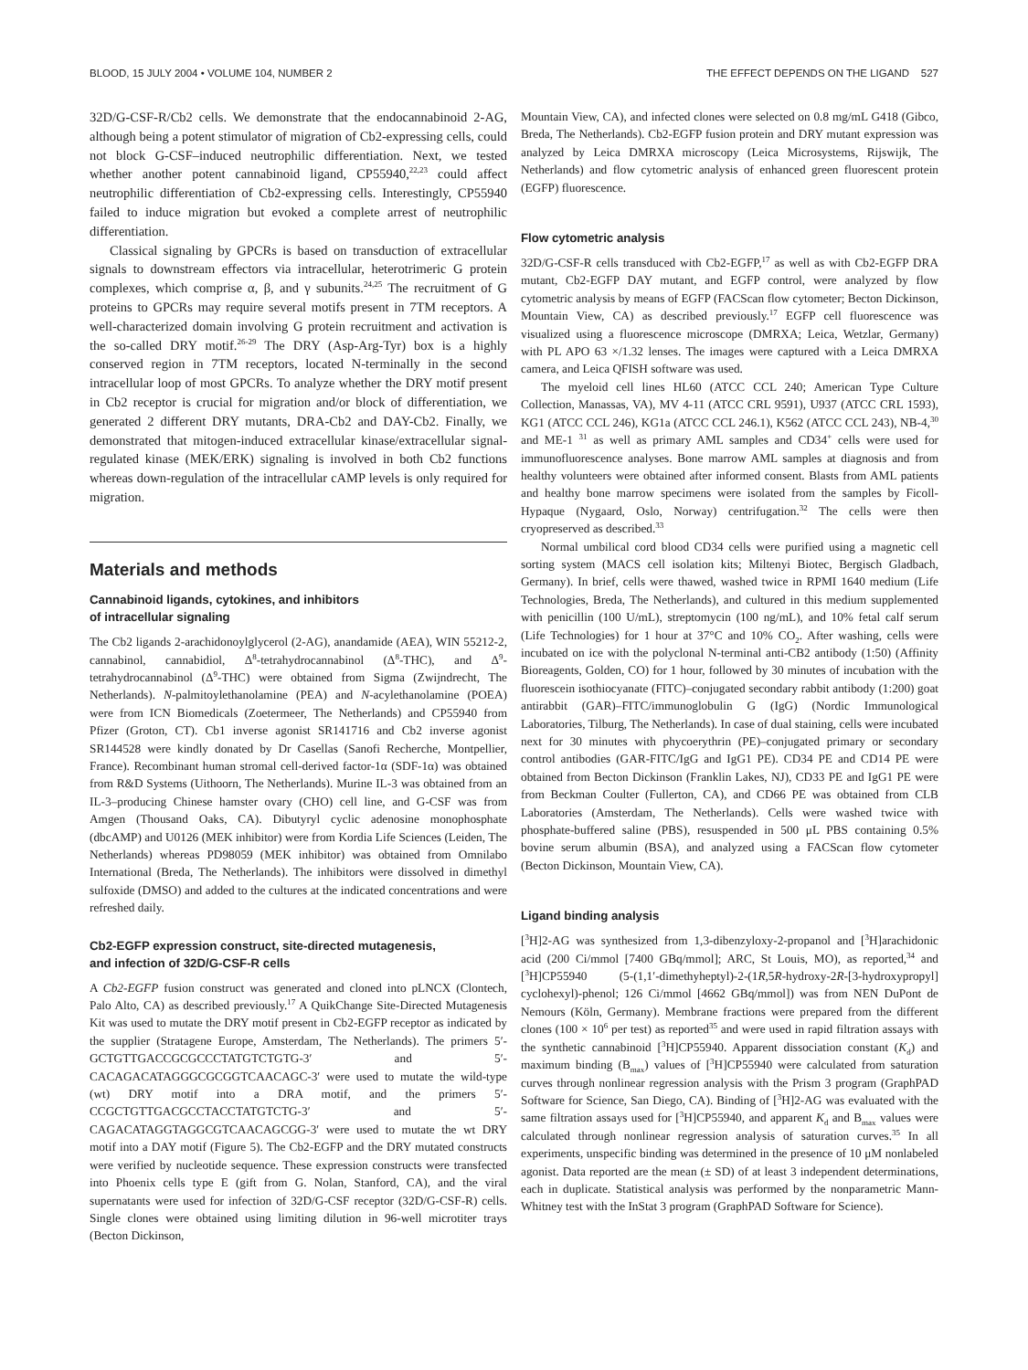BLOOD, 15 JULY 2004 • VOLUME 104, NUMBER 2 THE EFFECT DEPENDS ON THE LIGAND 527
32D/G-CSF-R/Cb2 cells. We demonstrate that the endocannabinoid 2-AG, although being a potent stimulator of migration of Cb2-expressing cells, could not block G-CSF–induced neutrophilic differentiation. Next, we tested whether another potent cannabinoid ligand, CP55940,<sup>22,23</sup> could affect neutrophilic differentiation of Cb2-expressing cells. Interestingly, CP55940 failed to induce migration but evoked a complete arrest of neutrophilic differentiation.
Classical signaling by GPCRs is based on transduction of extracellular signals to downstream effectors via intracellular, heterotrimeric G protein complexes, which comprise α, β, and γ subunits.<sup>24,25</sup> The recruitment of G proteins to GPCRs may require several motifs present in 7TM receptors. A well-characterized domain involving G protein recruitment and activation is the so-called DRY motif.<sup>26-29</sup> The DRY (Asp-Arg-Tyr) box is a highly conserved region in 7TM receptors, located N-terminally in the second intracellular loop of most GPCRs. To analyze whether the DRY motif present in Cb2 receptor is crucial for migration and/or block of differentiation, we generated 2 different DRY mutants, DRA-Cb2 and DAY-Cb2. Finally, we demonstrated that mitogen-induced extracellular kinase/extracellular signal-regulated kinase (MEK/ERK) signaling is involved in both Cb2 functions whereas down-regulation of the intracellular cAMP levels is only required for migration.
Materials and methods
Cannabinoid ligands, cytokines, and inhibitors
of intracellular signaling
The Cb2 ligands 2-arachidonoylglycerol (2-AG), anandamide (AEA), WIN 55212-2, cannabinol, cannabidiol, Δ<sup>8</sup>-tetrahydrocannabinol (Δ<sup>8</sup>-THC), and Δ<sup>9</sup>-tetrahydrocannabinol (Δ<sup>9</sup>-THC) were obtained from Sigma (Zwijndrecht, The Netherlands). N-palmitoylethanolamine (PEA) and N-acylethanolamine (POEA) were from ICN Biomedicals (Zoetermeer, The Netherlands) and CP55940 from Pfizer (Groton, CT). Cb1 inverse agonist SR141716 and Cb2 inverse agonist SR144528 were kindly donated by Dr Casellas (Sanofi Recherche, Montpellier, France). Recombinant human stromal cell-derived factor-1α (SDF-1α) was obtained from R&D Systems (Uithoorn, The Netherlands). Murine IL-3 was obtained from an IL-3–producing Chinese hamster ovary (CHO) cell line, and G-CSF was from Amgen (Thousand Oaks, CA). Dibutyryl cyclic adenosine monophosphate (dbcAMP) and U0126 (MEK inhibitor) were from Kordia Life Sciences (Leiden, The Netherlands) whereas PD98059 (MEK inhibitor) was obtained from Omnilabo International (Breda, The Netherlands). The inhibitors were dissolved in dimethyl sulfoxide (DMSO) and added to the cultures at the indicated concentrations and were refreshed daily.
Cb2-EGFP expression construct, site-directed mutagenesis,
and infection of 32D/G-CSF-R cells
A Cb2-EGFP fusion construct was generated and cloned into pLNCX (Clontech, Palo Alto, CA) as described previously.<sup>17</sup> A QuikChange Site-Directed Mutagenesis Kit was used to mutate the DRY motif present in Cb2-EGFP receptor as indicated by the supplier (Stratagene Europe, Amsterdam, The Netherlands). The primers 5′-GCTGTTGACCGCGCCCTATGTCTGTG-3′ and 5′-CACAGACATAGGGCGCGGTCAACAGC-3′ were used to mutate the wild-type (wt) DRY motif into a DRA motif, and the primers 5′-CCGCTGTTGACGCCTACCTATGTCTG-3′ and 5′-CAGACATAGGTAGGCGTCAACAGCGG-3′ were used to mutate the wt DRY motif into a DAY motif (Figure 5). The Cb2-EGFP and the DRY mutated constructs were verified by nucleotide sequence. These expression constructs were transfected into Phoenix cells type E (gift from G. Nolan, Stanford, CA), and the viral supernatants were used for infection of 32D/G-CSF receptor (32D/G-CSF-R) cells. Single clones were obtained using limiting dilution in 96-well microtiter trays (Becton Dickinson,
Mountain View, CA), and infected clones were selected on 0.8 mg/mL G418 (Gibco, Breda, The Netherlands). Cb2-EGFP fusion protein and DRY mutant expression was analyzed by Leica DMRXA microscopy (Leica Microsystems, Rijswijk, The Netherlands) and flow cytometric analysis of enhanced green fluorescent protein (EGFP) fluorescence.
Flow cytometric analysis
32D/G-CSF-R cells transduced with Cb2-EGFP,<sup>17</sup> as well as with Cb2-EGFP DRA mutant, Cb2-EGFP DAY mutant, and EGFP control, were analyzed by flow cytometric analysis by means of EGFP (FACScan flow cytometer; Becton Dickinson, Mountain View, CA) as described previously.<sup>17</sup> EGFP cell fluorescence was visualized using a fluorescence microscope (DMRXA; Leica, Wetzlar, Germany) with PL APO 63 ×/1.32 lenses. The images were captured with a Leica DMRXA camera, and Leica QFISH software was used.
The myeloid cell lines HL60 (ATCC CCL 240; American Type Culture Collection, Manassas, VA), MV 4-11 (ATCC CRL 9591), U937 (ATCC CRL 1593), KG1 (ATCC CCL 246), KG1a (ATCC CCL 246.1), K562 (ATCC CCL 243), NB-4,<sup>30</sup> and ME-1 <sup>31</sup> as well as primary AML samples and CD34<sup>+</sup> cells were used for immunofluorescence analyses. Bone marrow AML samples at diagnosis and from healthy volunteers were obtained after informed consent. Blasts from AML patients and healthy bone marrow specimens were isolated from the samples by Ficoll-Hypaque (Nygaard, Oslo, Norway) centrifugation.<sup>32</sup> The cells were then cryopreserved as described.<sup>33</sup>
Normal umbilical cord blood CD34 cells were purified using a magnetic cell sorting system (MACS cell isolation kits; Miltenyi Biotec, Bergisch Gladbach, Germany). In brief, cells were thawed, washed twice in RPMI 1640 medium (Life Technologies, Breda, The Netherlands), and cultured in this medium supplemented with penicillin (100 U/mL), streptomycin (100 ng/mL), and 10% fetal calf serum (Life Technologies) for 1 hour at 37°C and 10% CO<sub>2</sub>. After washing, cells were incubated on ice with the polyclonal N-terminal anti-CB2 antibody (1:50) (Affinity Bioreagents, Golden, CO) for 1 hour, followed by 30 minutes of incubation with the fluorescein isothiocyanate (FITC)–conjugated secondary rabbit antibody (1:200) goat antirabbit (GAR)–FITC/immunoglobulin G (IgG) (Nordic Immunological Laboratories, Tilburg, The Netherlands). In case of dual staining, cells were incubated next for 30 minutes with phycoerythrin (PE)–conjugated primary or secondary control antibodies (GAR-FITC/IgG and IgG1 PE). CD34 PE and CD14 PE were obtained from Becton Dickinson (Franklin Lakes, NJ), CD33 PE and IgG1 PE were from Beckman Coulter (Fullerton, CA), and CD66 PE was obtained from CLB Laboratories (Amsterdam, The Netherlands). Cells were washed twice with phosphate-buffered saline (PBS), resuspended in 500 μL PBS containing 0.5% bovine serum albumin (BSA), and analyzed using a FACScan flow cytometer (Becton Dickinson, Mountain View, CA).
Ligand binding analysis
[<sup>3</sup>H]2-AG was synthesized from 1,3-dibenzyloxy-2-propanol and [<sup>3</sup>H]arachidonic acid (200 Ci/mmol [7400 GBq/mmol]; ARC, St Louis, MO), as reported,<sup>34</sup> and [<sup>3</sup>H]CP55940 (5-(1,1′-dimethyheptyl)-2-(1R,5R-hydroxy-2R-[3-hydroxypropyl] cyclohexyl)-phenol; 126 Ci/mmol [4662 GBq/mmol]) was from NEN DuPont de Nemours (Köln, Germany). Membrane fractions were prepared from the different clones (100 × 10<sup>6</sup> per test) as reported<sup>35</sup> and were used in rapid filtration assays with the synthetic cannabinoid [<sup>3</sup>H]CP55940. Apparent dissociation constant (K<sub>d</sub>) and maximum binding (B<sub>max</sub>) values of [<sup>3</sup>H]CP55940 were calculated from saturation curves through nonlinear regression analysis with the Prism 3 program (GraphPAD Software for Science, San Diego, CA). Binding of [<sup>3</sup>H]2-AG was evaluated with the same filtration assays used for [<sup>3</sup>H]CP55940, and apparent K<sub>d</sub> and B<sub>max</sub> values were calculated through nonlinear regression analysis of saturation curves.<sup>35</sup> In all experiments, unspecific binding was determined in the presence of 10 μM nonlabeled agonist. Data reported are the mean (± SD) of at least 3 independent determinations, each in duplicate. Statistical analysis was performed by the nonparametric Mann-Whitney test with the InStat 3 program (GraphPAD Software for Science).